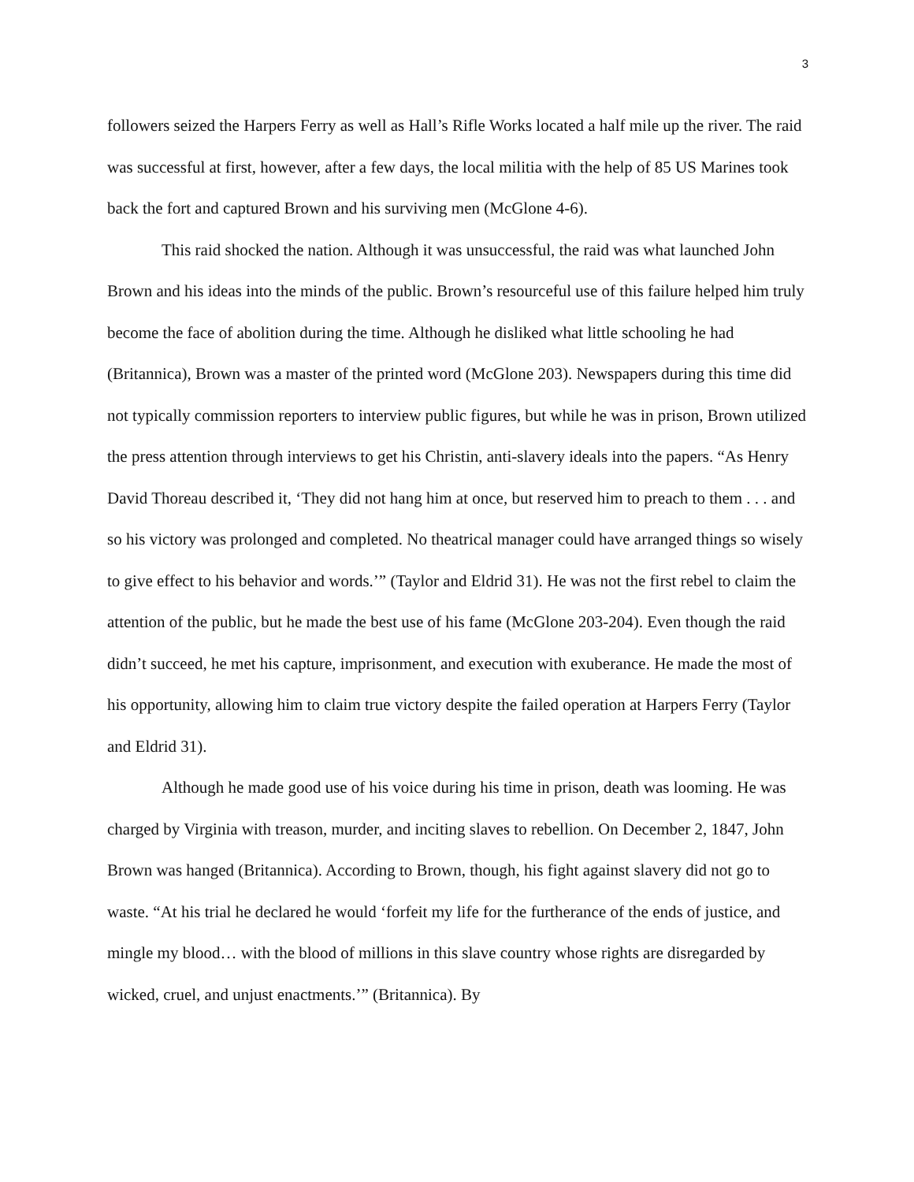3
followers seized the Harpers Ferry as well as Hall’s Rifle Works located a half mile up the river. The raid was successful at first, however, after a few days, the local militia with the help of 85 US Marines took back the fort and captured Brown and his surviving men (McGlone 4-6).
This raid shocked the nation. Although it was unsuccessful, the raid was what launched John Brown and his ideas into the minds of the public. Brown’s resourceful use of this failure helped him truly become the face of abolition during the time. Although he disliked what little schooling he had (Britannica), Brown was a master of the printed word (McGlone 203). Newspapers during this time did not typically commission reporters to interview public figures, but while he was in prison, Brown utilized the press attention through interviews to get his Christin, anti-slavery ideals into the papers. “As Henry David Thoreau described it, ‘They did not hang him at once, but reserved him to preach to them . . . and so his victory was prolonged and completed. No theatrical manager could have arranged things so wisely to give effect to his behavior and words.’” (Taylor and Eldrid 31). He was not the first rebel to claim the attention of the public, but he made the best use of his fame (McGlone 203-204). Even though the raid didn’t succeed, he met his capture, imprisonment, and execution with exuberance. He made the most of his opportunity, allowing him to claim true victory despite the failed operation at Harpers Ferry (Taylor and Eldrid 31).
Although he made good use of his voice during his time in prison, death was looming. He was charged by Virginia with treason, murder, and inciting slaves to rebellion. On December 2, 1847, John Brown was hanged (Britannica). According to Brown, though, his fight against slavery did not go to waste. “At his trial he declared he would ‘forfeit my life for the furtherance of the ends of justice, and mingle my blood… with the blood of millions in this slave country whose rights are disregarded by wicked, cruel, and unjust enactments.’” (Britannica). By